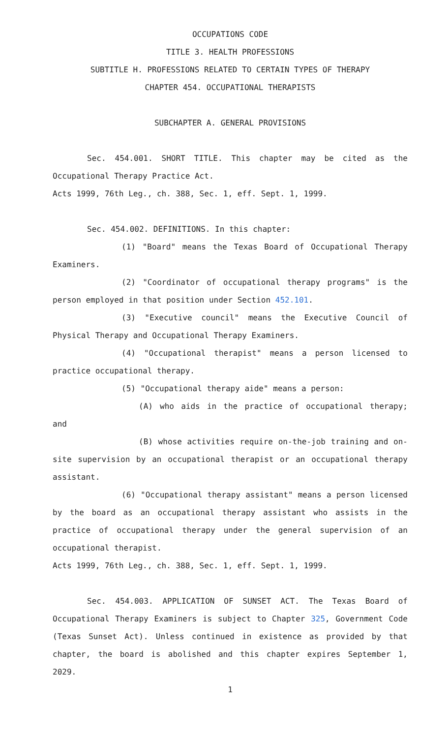OCCUPATIONS CODE
TITLE 3. HEALTH PROFESSIONS
SUBTITLE H. PROFESSIONS RELATED TO CERTAIN TYPES OF THERAPY
CHAPTER 454. OCCUPATIONAL THERAPISTS
SUBCHAPTER A. GENERAL PROVISIONS
Sec. 454.001. SHORT TITLE. This chapter may be cited as the Occupational Therapy Practice Act.
Acts 1999, 76th Leg., ch. 388, Sec. 1, eff. Sept. 1, 1999.
Sec. 454.002. DEFINITIONS. In this chapter:
(1) "Board" means the Texas Board of Occupational Therapy Examiners.
(2) "Coordinator of occupational therapy programs" is the person employed in that position under Section 452.101.
(3) "Executive council" means the Executive Council of Physical Therapy and Occupational Therapy Examiners.
(4) "Occupational therapist" means a person licensed to practice occupational therapy.
(5) "Occupational therapy aide" means a person:
(A) who aids in the practice of occupational therapy; and
(B) whose activities require on-the-job training and on-site supervision by an occupational therapist or an occupational therapy assistant.
(6) "Occupational therapy assistant" means a person licensed by the board as an occupational therapy assistant who assists in the practice of occupational therapy under the general supervision of an occupational therapist.
Acts 1999, 76th Leg., ch. 388, Sec. 1, eff. Sept. 1, 1999.
Sec. 454.003. APPLICATION OF SUNSET ACT. The Texas Board of Occupational Therapy Examiners is subject to Chapter 325, Government Code (Texas Sunset Act). Unless continued in existence as provided by that chapter, the board is abolished and this chapter expires September 1, 2029.
1